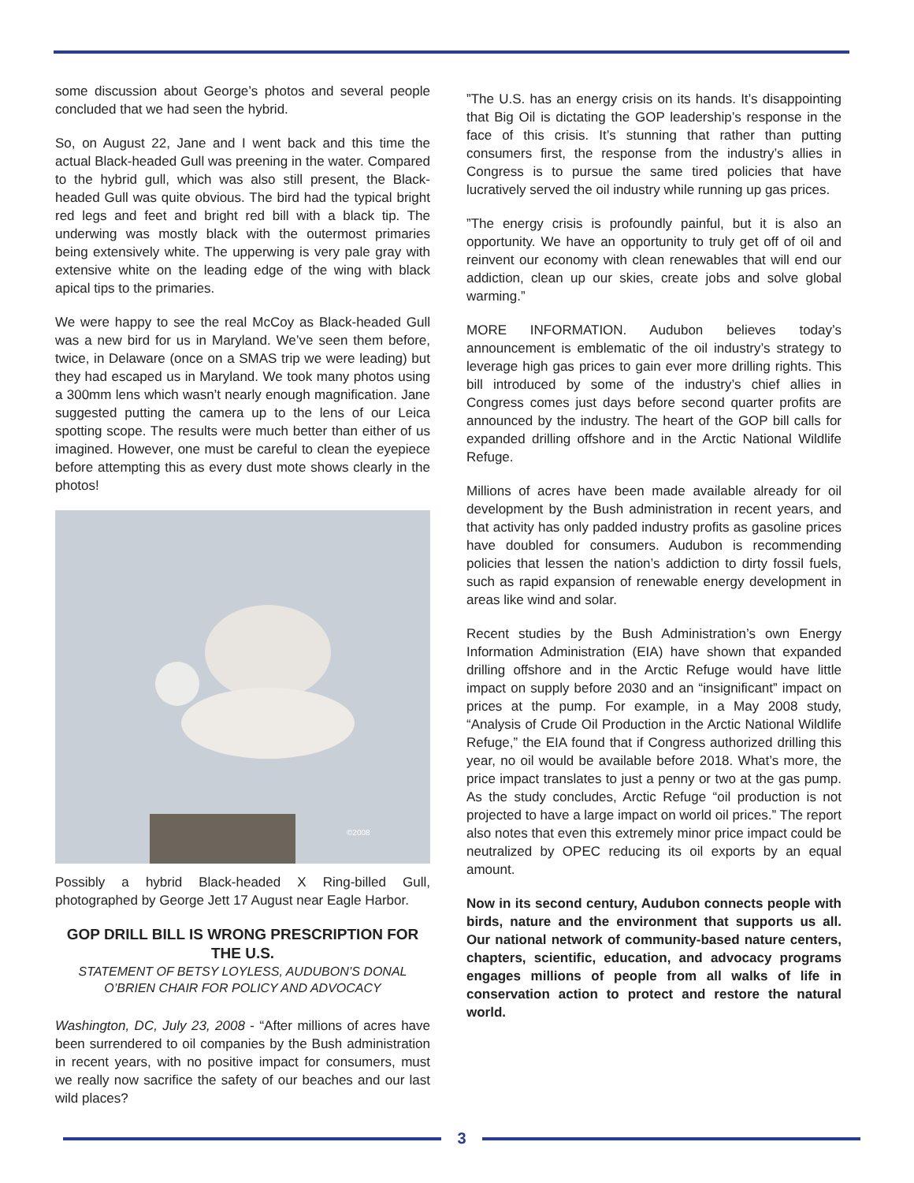some discussion about George’s photos and several people concluded that we had seen the hybrid.
So, on August 22, Jane and I went back and this time the actual Black-headed Gull was preening in the water. Compared to the hybrid gull, which was also still present, the Black-headed Gull was quite obvious. The bird had the typical bright red legs and feet and bright red bill with a black tip. The underwing was mostly black with the outermost primaries being extensively white. The upperwing is very pale gray with extensive white on the leading edge of the wing with black apical tips to the primaries.
We were happy to see the real McCoy as Black-headed Gull was a new bird for us in Maryland. We’ve seen them before, twice, in Delaware (once on a SMAS trip we were leading) but they had escaped us in Maryland. We took many photos using a 300mm lens which wasn’t nearly enough magnification. Jane suggested putting the camera up to the lens of our Leica spotting scope. The results were much better than either of us imagined. However, one must be careful to clean the eyepiece before attempting this as every dust mote shows clearly in the photos!
©2008
Possibly a hybrid Black-headed X Ring-billed Gull, photographed by George Jett 17 August near Eagle Harbor.
GOP DRILL BILL IS WRONG PRESCRIPTION FOR THE U.S.
STATEMENT OF BETSY LOYLESS, AUDUBON’S DONAL O’BRIEN CHAIR FOR POLICY AND ADVOCACY
Washington, DC, July 23, 2008 - “After millions of acres have been surrendered to oil companies by the Bush administration in recent years, with no positive impact for consumers, must we really now sacrifice the safety of our beaches and our last wild places?
”The U.S. has an energy crisis on its hands. It’s disappointing that Big Oil is dictating the GOP leadership’s response in the face of this crisis. It’s stunning that rather than putting consumers first, the response from the industry’s allies in Congress is to pursue the same tired policies that have lucratively served the oil industry while running up gas prices.
”The energy crisis is profoundly painful, but it is also an opportunity. We have an opportunity to truly get off of oil and reinvent our economy with clean renewables that will end our addiction, clean up our skies, create jobs and solve global warming.”
MORE INFORMATION. Audubon believes today’s announcement is emblematic of the oil industry’s strategy to leverage high gas prices to gain ever more drilling rights. This bill introduced by some of the industry’s chief allies in Congress comes just days before second quarter profits are announced by the industry. The heart of the GOP bill calls for expanded drilling offshore and in the Arctic National Wildlife Refuge.
Millions of acres have been made available already for oil development by the Bush administration in recent years, and that activity has only padded industry profits as gasoline prices have doubled for consumers. Audubon is recommending policies that lessen the nation’s addiction to dirty fossil fuels, such as rapid expansion of renewable energy development in areas like wind and solar.
Recent studies by the Bush Administration’s own Energy Information Administration (EIA) have shown that expanded drilling offshore and in the Arctic Refuge would have little impact on supply before 2030 and an “insignificant” impact on prices at the pump. For example, in a May 2008 study, “Analysis of Crude Oil Production in the Arctic National Wildlife Refuge,” the EIA found that if Congress authorized drilling this year, no oil would be available before 2018. What’s more, the price impact translates to just a penny or two at the gas pump. As the study concludes, Arctic Refuge “oil production is not projected to have a large impact on world oil prices.” The report also notes that even this extremely minor price impact could be neutralized by OPEC reducing its oil exports by an equal amount.
Now in its second century, Audubon connects people with birds, nature and the environment that supports us all. Our national network of community-based nature centers, chapters, scientific, education, and advocacy programs engages millions of people from all walks of life in conservation action to protect and restore the natural world.
3